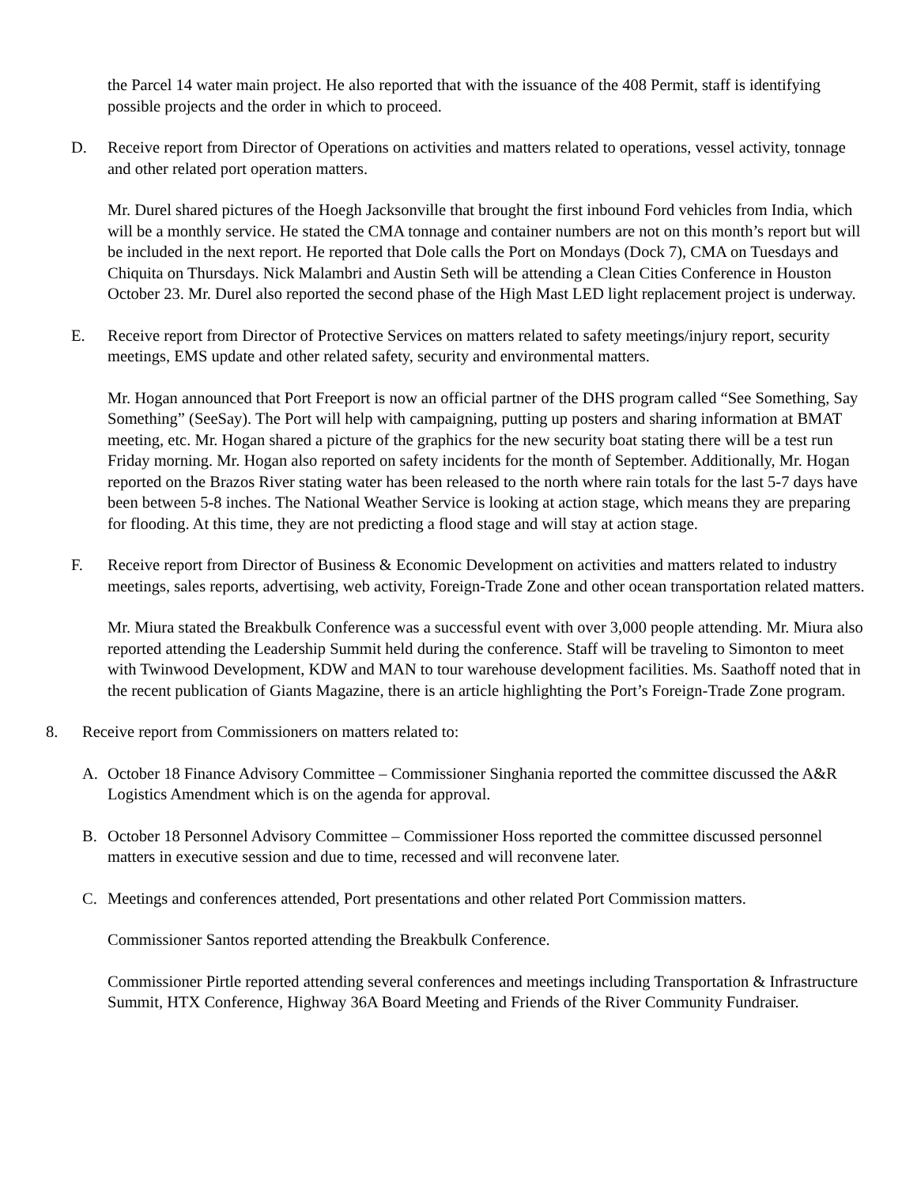the Parcel 14 water main project. He also reported that with the issuance of the 408 Permit, staff is identifying possible projects and the order in which to proceed.
D. Receive report from Director of Operations on activities and matters related to operations, vessel activity, tonnage and other related port operation matters.
Mr. Durel shared pictures of the Hoegh Jacksonville that brought the first inbound Ford vehicles from India, which will be a monthly service. He stated the CMA tonnage and container numbers are not on this month’s report but will be included in the next report. He reported that Dole calls the Port on Mondays (Dock 7), CMA on Tuesdays and Chiquita on Thursdays. Nick Malambri and Austin Seth will be attending a Clean Cities Conference in Houston October 23. Mr. Durel also reported the second phase of the High Mast LED light replacement project is underway.
E. Receive report from Director of Protective Services on matters related to safety meetings/injury report, security meetings, EMS update and other related safety, security and environmental matters.
Mr. Hogan announced that Port Freeport is now an official partner of the DHS program called “See Something, Say Something” (SeeSay). The Port will help with campaigning, putting up posters and sharing information at BMAT meeting, etc. Mr. Hogan shared a picture of the graphics for the new security boat stating there will be a test run Friday morning. Mr. Hogan also reported on safety incidents for the month of September. Additionally, Mr. Hogan reported on the Brazos River stating water has been released to the north where rain totals for the last 5-7 days have been between 5-8 inches. The National Weather Service is looking at action stage, which means they are preparing for flooding. At this time, they are not predicting a flood stage and will stay at action stage.
F. Receive report from Director of Business & Economic Development on activities and matters related to industry meetings, sales reports, advertising, web activity, Foreign-Trade Zone and other ocean transportation related matters.
Mr. Miura stated the Breakbulk Conference was a successful event with over 3,000 people attending. Mr. Miura also reported attending the Leadership Summit held during the conference. Staff will be traveling to Simonton to meet with Twinwood Development, KDW and MAN to tour warehouse development facilities. Ms. Saathoff noted that in the recent publication of Giants Magazine, there is an article highlighting the Port’s Foreign-Trade Zone program.
8. Receive report from Commissioners on matters related to:
A. October 18 Finance Advisory Committee – Commissioner Singhania reported the committee discussed the A&R Logistics Amendment which is on the agenda for approval.
B. October 18 Personnel Advisory Committee – Commissioner Hoss reported the committee discussed personnel matters in executive session and due to time, recessed and will reconvene later.
C. Meetings and conferences attended, Port presentations and other related Port Commission matters.
Commissioner Santos reported attending the Breakbulk Conference.
Commissioner Pirtle reported attending several conferences and meetings including Transportation & Infrastructure Summit, HTX Conference, Highway 36A Board Meeting and Friends of the River Community Fundraiser.